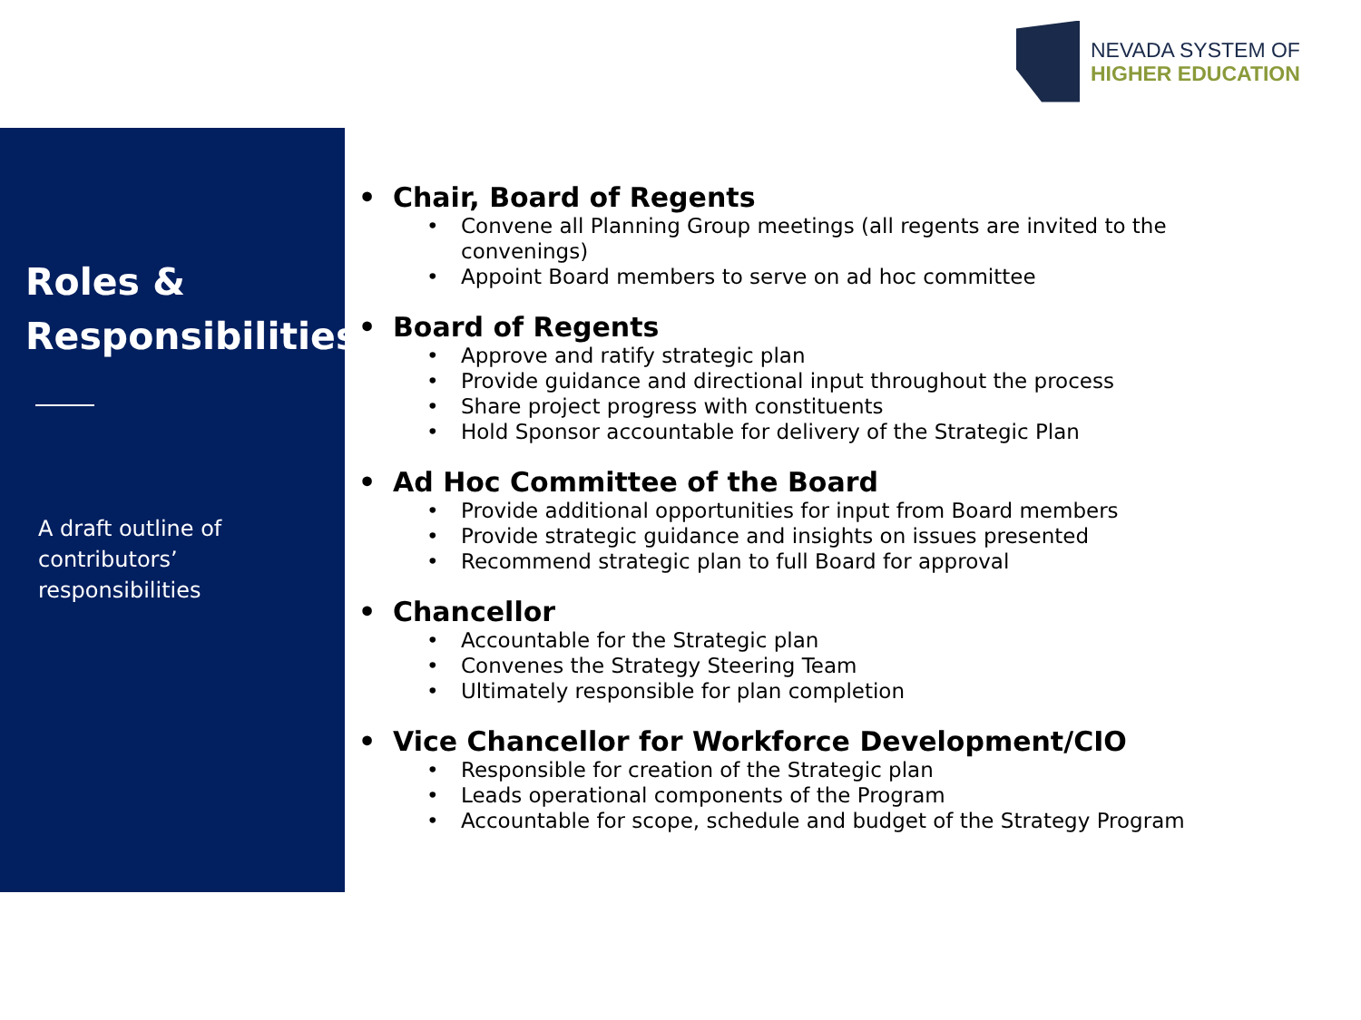NEVADA SYSTEM OF
HIGHER EDUCATION
Roles &
Responsibilities
A draft outline of
contributors’ responsibilities
• Chair, Board of Regents
• Convene all Planning Group meetings (all regents are invited to the convenings)
• Appoint Board members to serve on ad hoc committee
• Board of Regents
• Approve and ratify strategic plan
• Provide guidance and directional input throughout the process
• Share project progress with constituents
• Hold Sponsor accountable for delivery of the Strategic Plan
• Ad Hoc Committee of the Board
• Provide additional opportunities for input from Board members
• Provide strategic guidance and insights on issues presented
• Recommend strategic plan to full Board for approval
• Chancellor
• Accountable for the Strategic plan
• Convenes the Strategy Steering Team
• Ultimately responsible for plan completion
• Vice Chancellor for Workforce Development/CIO
• Responsible for creation of the Strategic plan
• Leads operational components of the Program
• Accountable for scope, schedule and budget of the Strategy Program